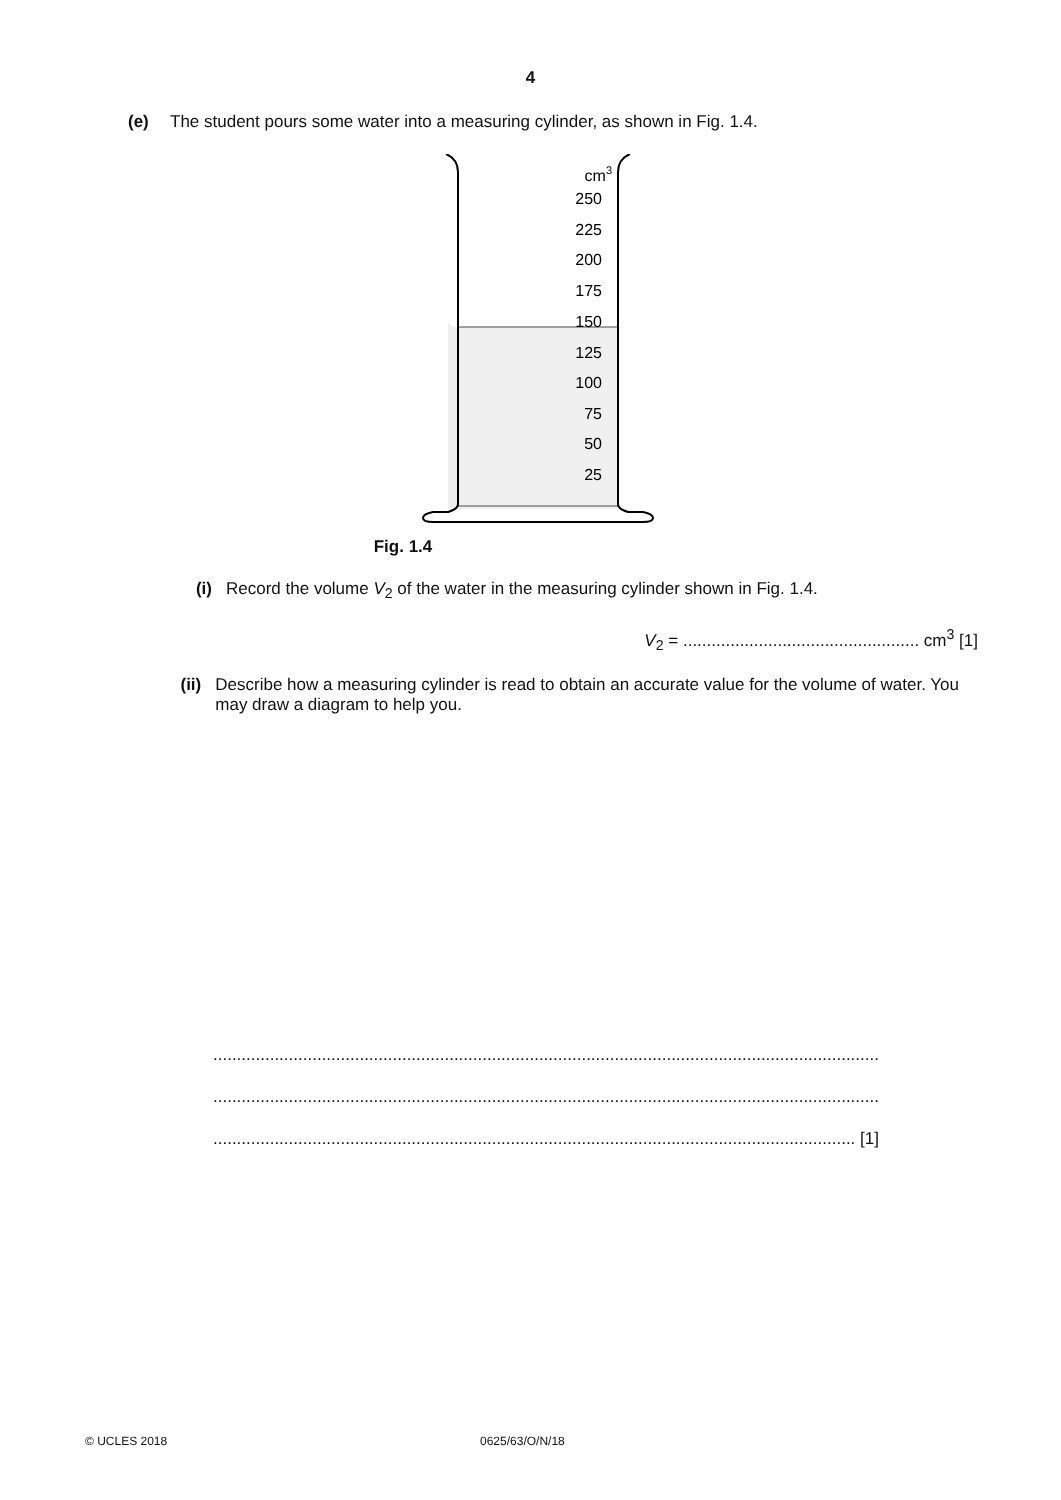4
(e) The student pours some water into a measuring cylinder, as shown in Fig. 1.4.
cm3
250
225
200
175
150
125
100
75
50
25
Fig. 1.4
(i) Record the volume V<sub>2</sub> of the water in the measuring cylinder shown in Fig. 1.4.
V<sub>2</sub> = .................................................. cm<sup>3</sup> [1]
(ii) Describe how a measuring cylinder is read to obtain an accurate value for the volume of water. You may draw a diagram to help you.
.............................................................................................................................................
.............................................................................................................................................
........................................................................................................................................ [1]
© UCLES 2018 0625/63/O/N/18